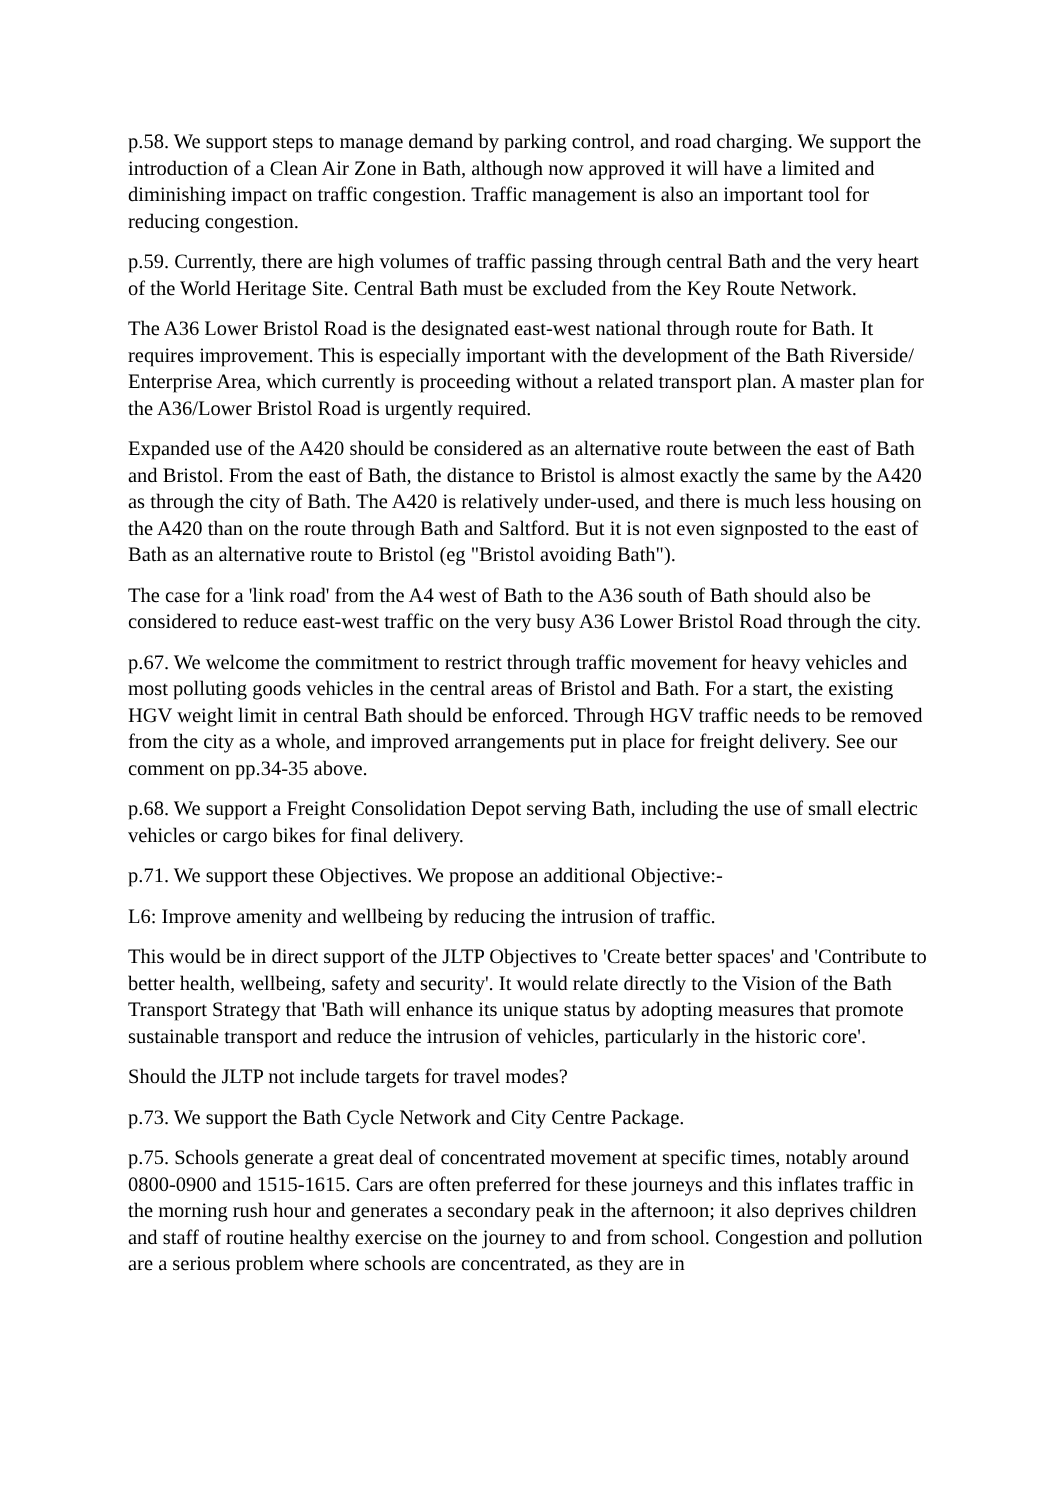p.58. We support steps to manage demand by parking control, and road charging. We support the introduction of a Clean Air Zone in Bath, although now approved it will have a limited and diminishing impact on traffic congestion. Traffic management is also an important tool for reducing congestion.
p.59. Currently, there are high volumes of traffic passing through central Bath and the very heart of the World Heritage Site. Central Bath must be excluded from the Key Route Network.
The A36 Lower Bristol Road is the designated east-west national through route for Bath. It requires improvement. This is especially important with the development of the Bath Riverside/ Enterprise Area, which currently is proceeding without a related transport plan. A master plan for the A36/Lower Bristol Road is urgently required.
Expanded use of the A420 should be considered as an alternative route between the east of Bath and Bristol. From the east of Bath, the distance to Bristol is almost exactly the same by the A420 as through the city of Bath. The A420 is relatively under-used, and there is much less housing on the A420 than on the route through Bath and Saltford. But it is not even signposted to the east of Bath as an alternative route to Bristol (eg "Bristol avoiding Bath").
The case for a 'link road' from the A4 west of Bath to the A36 south of Bath should also be considered to reduce east-west traffic on the very busy A36 Lower Bristol Road through the city.
p.67. We welcome the commitment to restrict through traffic movement for heavy vehicles and most polluting goods vehicles in the central areas of Bristol and Bath. For a start, the existing HGV weight limit in central Bath should be enforced. Through HGV traffic needs to be removed from the city as a whole, and improved arrangements put in place for freight delivery. See our comment on pp.34-35 above.
p.68. We support a Freight Consolidation Depot serving Bath, including the use of small electric vehicles or cargo bikes for final delivery.
p.71. We support these Objectives. We propose an additional Objective:-
L6: Improve amenity and wellbeing by reducing the intrusion of traffic.
This would be in direct support of the JLTP Objectives to 'Create better spaces' and 'Contribute to better health, wellbeing, safety and security'. It would relate directly to the Vision of the Bath Transport Strategy that 'Bath will enhance its unique status by adopting measures that promote sustainable transport and reduce the intrusion of vehicles, particularly in the historic core'.
Should the JLTP not include targets for travel modes?
p.73. We support the Bath Cycle Network and City Centre Package.
p.75. Schools generate a great deal of concentrated movement at specific times, notably around 0800-0900 and 1515-1615. Cars are often preferred for these journeys and this inflates traffic in the morning rush hour and generates a secondary peak in the afternoon; it also deprives children and staff of routine healthy exercise on the journey to and from school. Congestion and pollution are a serious problem where schools are concentrated, as they are in